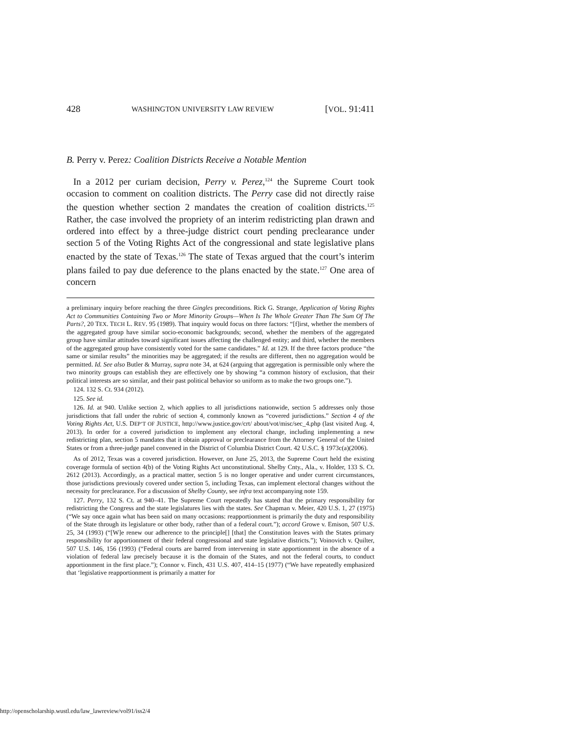428 WASHINGTON UNIVERSITY LAW REVIEW [VOL. 91:411
B. Perry v. Perez: Coalition Districts Receive a Notable Mention
In a 2012 per curiam decision, Perry v. Perez,<sup>124</sup> the Supreme Court took occasion to comment on coalition districts. The Perry case did not directly raise the question whether section 2 mandates the creation of coalition districts.<sup>125</sup> Rather, the case involved the propriety of an interim redistricting plan drawn and ordered into effect by a three-judge district court pending preclearance under section 5 of the Voting Rights Act of the congressional and state legislative plans enacted by the state of Texas.<sup>126</sup> The state of Texas argued that the court’s interim plans failed to pay due deference to the plans enacted by the state.<sup>127</sup> One area of concern
a preliminary inquiry before reaching the three Gingles preconditions. Rick G. Strange, Application of Voting Rights Act to Communities Containing Two or More Minority Groups—When Is The Whole Greater Than The Sum Of The Parts?, 20 TEX. TECH L. REV. 95 (1989). That inquiry would focus on three factors: “[f]irst, whether the members of the aggregated group have similar socio-economic backgrounds; second, whether the members of the aggregated group have similar attitudes toward significant issues affecting the challenged entity; and third, whether the members of the aggregated group have consistently voted for the same candidates.” Id. at 129. If the three factors produce “the same or similar results” the minorities may be aggregated; if the results are different, then no aggregation would be permitted. Id. See also Butler & Murray, supra note 34, at 624 (arguing that aggregation is permissible only where the two minority groups can establish they are effectively one by showing “a common history of exclusion, that their political interests are so similar, and their past political behavior so uniform as to make the two groups one.”).
124. 132 S. Ct. 934 (2012).
125. See id.
126. Id. at 940. Unlike section 2, which applies to all jurisdictions nationwide, section 5 addresses only those jurisdictions that fall under the rubric of section 4, commonly known as “covered jurisdictions.” Section 4 of the Voting Rights Act, U.S. DEP’T OF JUSTICE, http://www.justice.gov/crt/ about/vot/misc/sec_4.php (last visited Aug. 4, 2013). In order for a covered jurisdiction to implement any electoral change, including implementing a new redistricting plan, section 5 mandates that it obtain approval or preclearance from the Attorney General of the United States or from a three-judge panel convened in the District of Columbia District Court. 42 U.S.C. § 1973c(a)(2006).
As of 2012, Texas was a covered jurisdiction. However, on June 25, 2013, the Supreme Court held the existing coverage formula of section 4(b) of the Voting Rights Act unconstitutional. Shelby Cnty., Ala., v. Holder, 133 S. Ct. 2612 (2013). Accordingly, as a practical matter, section 5 is no longer operative and under current circumstances, those jurisdictions previously covered under section 5, including Texas, can implement electoral changes without the necessity for preclearance. For a discussion of Shelby County, see infra text accompanying note 159.
127. Perry, 132 S. Ct. at 940–41. The Supreme Court repeatedly has stated that the primary responsibility for redistricting the Congress and the state legislatures lies with the states. See Chapman v. Meier, 420 U.S. 1, 27 (1975) (“We say once again what has been said on many occasions: reapportionment is primarily the duty and responsibility of the State through its legislature or other body, rather than of a federal court.”); accord Growe v. Emison, 507 U.S. 25, 34 (1993) (“[W]e renew our adherence to the principle[] [that] the Constitution leaves with the States primary responsibility for apportionment of their federal congressional and state legislative districts.”); Voinovich v. Quilter, 507 U.S. 146, 156 (1993) (“Federal courts are barred from intervening in state apportionment in the absence of a violation of federal law precisely because it is the domain of the States, and not the federal courts, to conduct apportionment in the first place.”); Connor v. Finch, 431 U.S. 407, 414–15 (1977) (“We have repeatedly emphasized that ‘legislative reapportionment is primarily a matter for
http://openscholarship.wustl.edu/law_lawreview/vol91/iss2/4